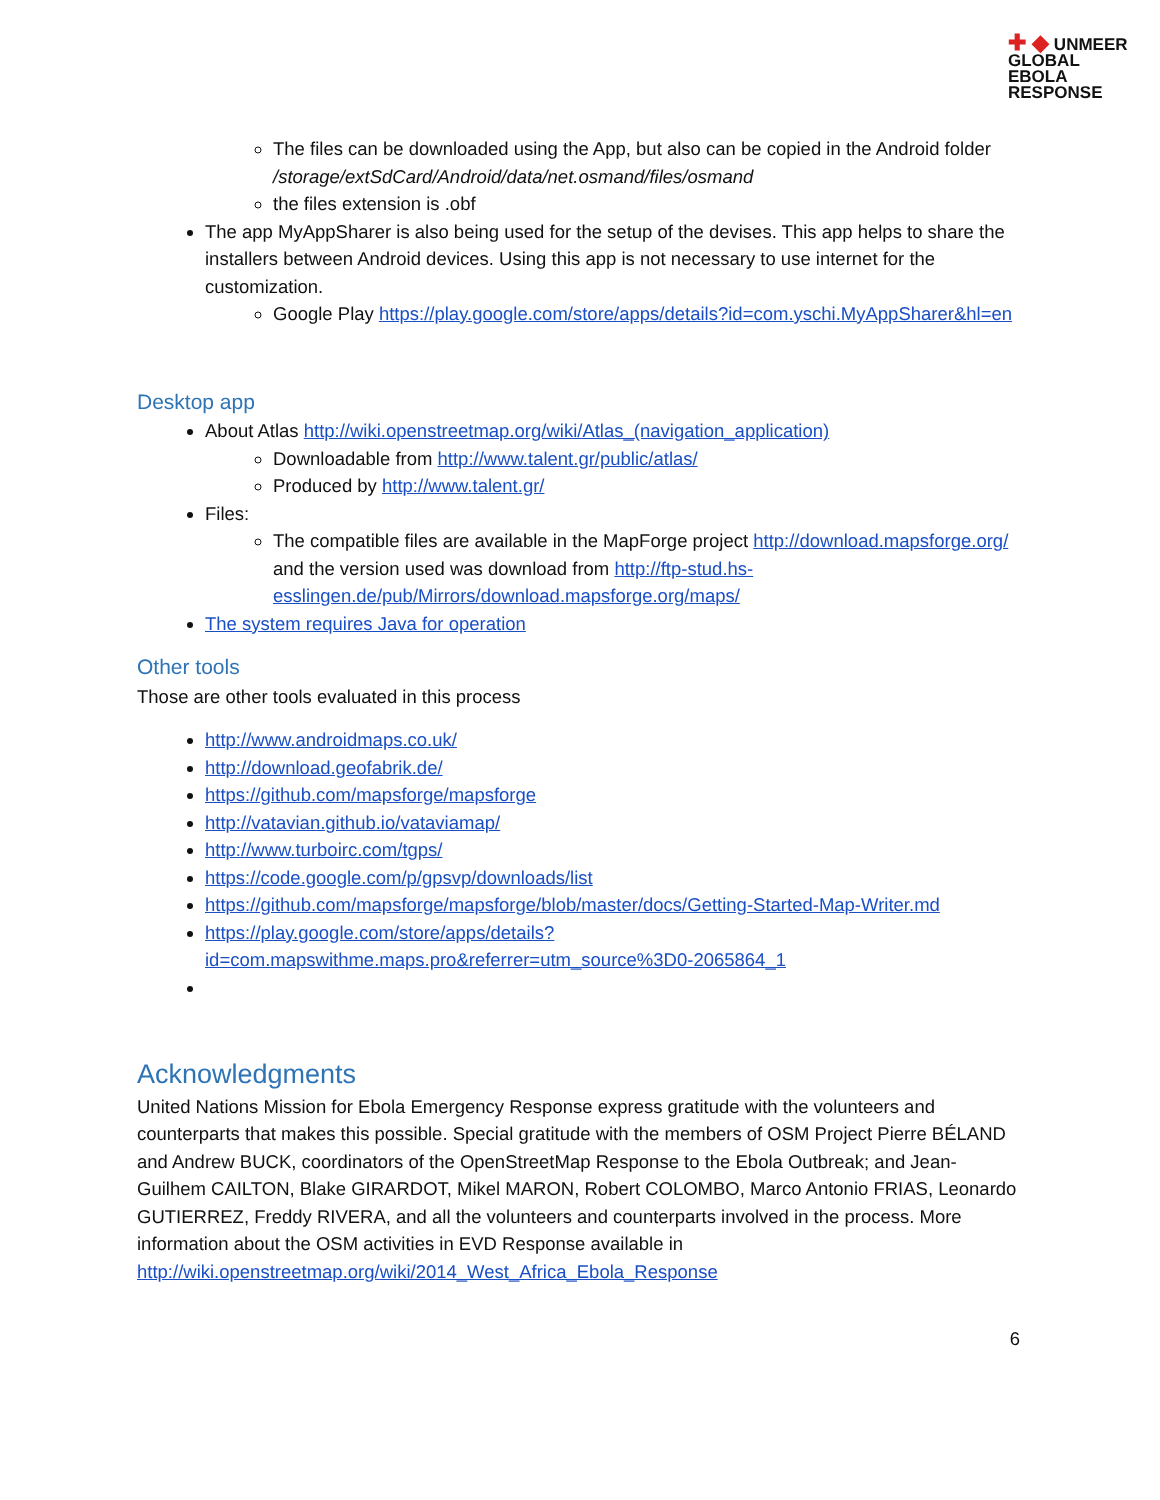✚ ◆ UNMEER
GLOBAL
EBOLA
RESPONSE
The files can be downloaded using the App, but also can be copied in the Android folder /storage/extSdCard/Android/data/net.osmand/files/osmand
the files extension is .obf
The app MyAppSharer is also being used for the setup of the devises. This app helps to share the installers between Android devices. Using this app is not necessary to use internet for the customization.
Google Play https://play.google.com/store/apps/details?id=com.yschi.MyAppSharer&hl=en
Desktop app
About Atlas http://wiki.openstreetmap.org/wiki/Atlas_(navigation_application)
Downloadable from http://www.talent.gr/public/atlas/
Produced by http://www.talent.gr/
Files:
The compatible files are available in the MapForge project http://download.mapsforge.org/ and the version used was download from http://ftp-stud.hs-esslingen.de/pub/Mirrors/download.mapsforge.org/maps/
The system requires Java for operation
Other tools
Those are other tools evaluated in this process
http://www.androidmaps.co.uk/
http://download.geofabrik.de/
https://github.com/mapsforge/mapsforge
http://vatavian.github.io/vataviamap/
http://www.turboirc.com/tgps/
https://code.google.com/p/gpsvp/downloads/list
https://github.com/mapsforge/mapsforge/blob/master/docs/Getting-Started-Map-Writer.md
https://play.google.com/store/apps/details?id=com.mapswithme.maps.pro&referrer=utm_source%3D0-2065864_1
Acknowledgments
United Nations Mission for Ebola Emergency Response express gratitude with the volunteers and counterparts that makes this possible. Special gratitude with the members of OSM Project Pierre BÉLAND and Andrew BUCK, coordinators of the OpenStreetMap Response to the Ebola Outbreak; and Jean-Guilhem CAILTON, Blake GIRARDOT, Mikel MARON, Robert COLOMBO, Marco Antonio FRIAS, Leonardo GUTIERREZ, Freddy RIVERA, and all the volunteers and counterparts involved in the process. More information about the OSM activities in EVD Response available in http://wiki.openstreetmap.org/wiki/2014_West_Africa_Ebola_Response
6